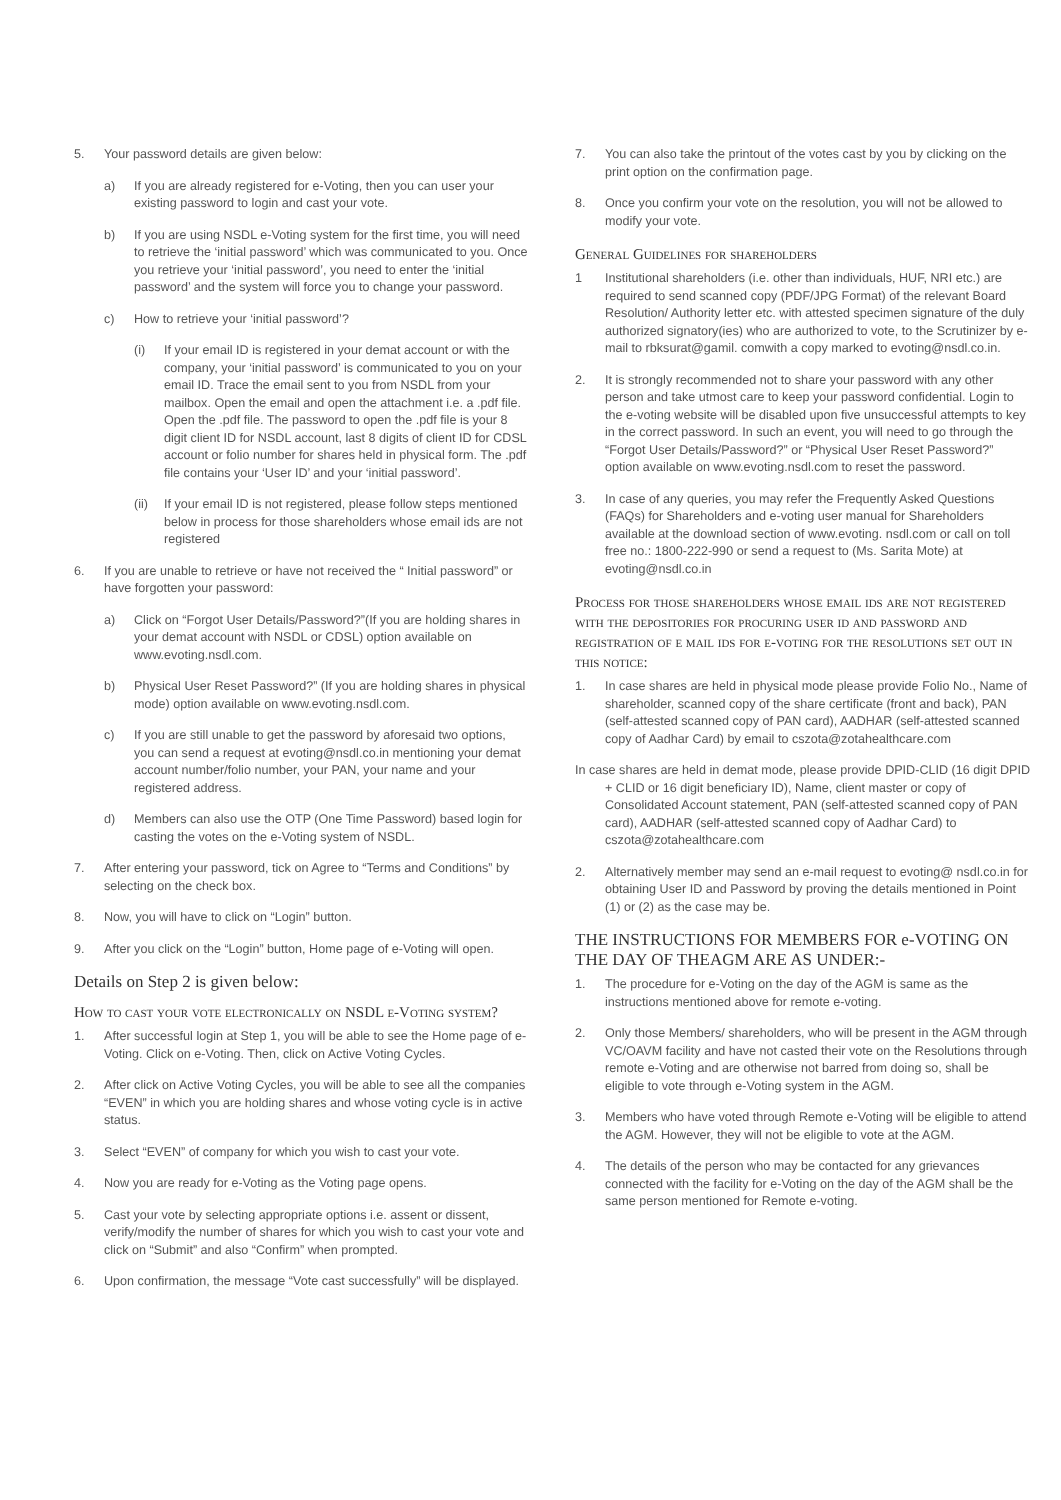5. Your password details are given below:
a) If you are already registered for e-Voting, then you can user your existing password to login and cast your vote.
b) If you are using NSDL e-Voting system for the first time, you will need to retrieve the ‘initial password’ which was communicated to you. Once you retrieve your ‘initial password’, you need to enter the ‘initial password’ and the system will force you to change your password.
c) How to retrieve your ‘initial password’?
(i) If your email ID is registered in your demat account or with the company, your ‘initial password’ is communicated to you on your email ID. Trace the email sent to you from NSDL from your mailbox. Open the email and open the attachment i.e. a .pdf file. Open the .pdf file. The password to open the .pdf file is your 8 digit client ID for NSDL account, last 8 digits of client ID for CDSL account or folio number for shares held in physical form. The .pdf file contains your ‘User ID’ and your ‘initial password’.
(ii) If your email ID is not registered, please follow steps mentioned below in process for those shareholders whose email ids are not registered
6. If you are unable to retrieve or have not received the “ Initial password” or have forgotten your password:
a) Click on “Forgot User Details/Password?”(If you are holding shares in your demat account with NSDL or CDSL) option available on www.evoting.nsdl.com.
b) Physical User Reset Password?” (If you are holding shares in physical mode) option available on www.evoting.nsdl.com.
c) If you are still unable to get the password by aforesaid two options, you can send a request at evoting@nsdl.co.in mentioning your demat account number/folio number, your PAN, your name and your registered address.
d) Members can also use the OTP (One Time Password) based login for casting the votes on the e-Voting system of NSDL.
7. After entering your password, tick on Agree to “Terms and Conditions” by selecting on the check box.
8. Now, you will have to click on “Login” button.
9. After you click on the “Login” button, Home page of e-Voting will open.
Details on Step 2 is given below:
How to cast your vote electronically on NSDL e-Voting system?
1. After successful login at Step 1, you will be able to see the Home page of e-Voting. Click on e-Voting. Then, click on Active Voting Cycles.
2. After click on Active Voting Cycles, you will be able to see all the companies “EVEN” in which you are holding shares and whose voting cycle is in active status.
3. Select “EVEN” of company for which you wish to cast your vote.
4. Now you are ready for e-Voting as the Voting page opens.
5. Cast your vote by selecting appropriate options i.e. assent or dissent, verify/modify the number of shares for which you wish to cast your vote and click on “Submit” and also “Confirm” when prompted.
6. Upon confirmation, the message “Vote cast successfully” will be displayed.
7. You can also take the printout of the votes cast by you by clicking on the print option on the confirmation page.
8. Once you confirm your vote on the resolution, you will not be allowed to modify your vote.
General Guidelines for shareholders
1 Institutional shareholders (i.e. other than individuals, HUF, NRI etc.) are required to send scanned copy (PDF/JPG Format) of the relevant Board Resolution/ Authority letter etc. with attested specimen signature of the duly authorized signatory(ies) who are authorized to vote, to the Scrutinizer by e-mail to rbksurat@gamil. comwith a copy marked to evoting@nsdl.co.in.
2. It is strongly recommended not to share your password with any other person and take utmost care to keep your password confidential. Login to the e-voting website will be disabled upon five unsuccessful attempts to key in the correct password. In such an event, you will need to go through the “Forgot User Details/Password?” or “Physical User Reset Password?” option available on www.evoting.nsdl.com to reset the password.
3. In case of any queries, you may refer the Frequently Asked Questions (FAQs) for Shareholders and e-voting user manual for Shareholders available at the download section of www.evoting. nsdl.com or call on toll free no.: 1800-222-990 or send a request to (Ms. Sarita Mote) at evoting@nsdl.co.in
Process for those shareholders whose email ids are not registered with the depositories for procuring user id and password and registration of e mail ids for e-voting for the resolutions set out in this notice:
1. In case shares are held in physical mode please provide Folio No., Name of shareholder, scanned copy of the share certificate (front and back), PAN (self-attested scanned copy of PAN card), AADHAR (self-attested scanned copy of Aadhar Card) by email to cszota@zotahealthcare.com
In case shares are held in demat mode, please provide DPID-CLID (16 digit DPID + CLID or 16 digit beneficiary ID), Name, client master or copy of Consolidated Account statement, PAN (self-attested scanned copy of PAN card), AADHAR (self-attested scanned copy of Aadhar Card) to cszota@zotahealthcare.com
2. Alternatively member may send an e-mail request to evoting@ nsdl.co.in for obtaining User ID and Password by proving the details mentioned in Point (1) or (2) as the case may be.
THE INSTRUCTIONS FOR MEMBERS FOR e-VOTING ON THE DAY OF THEAGM ARE AS UNDER:-
1. The procedure for e-Voting on the day of the AGM is same as the instructions mentioned above for remote e-voting.
2. Only those Members/ shareholders, who will be present in the AGM through VC/OAVM facility and have not casted their vote on the Resolutions through remote e-Voting and are otherwise not barred from doing so, shall be eligible to vote through e-Voting system in the AGM.
3. Members who have voted through Remote e-Voting will be eligible to attend the AGM. However, they will not be eligible to vote at the AGM.
4. The details of the person who may be contacted for any grievances connected with the facility for e-Voting on the day of the AGM shall be the same person mentioned for Remote e-voting.